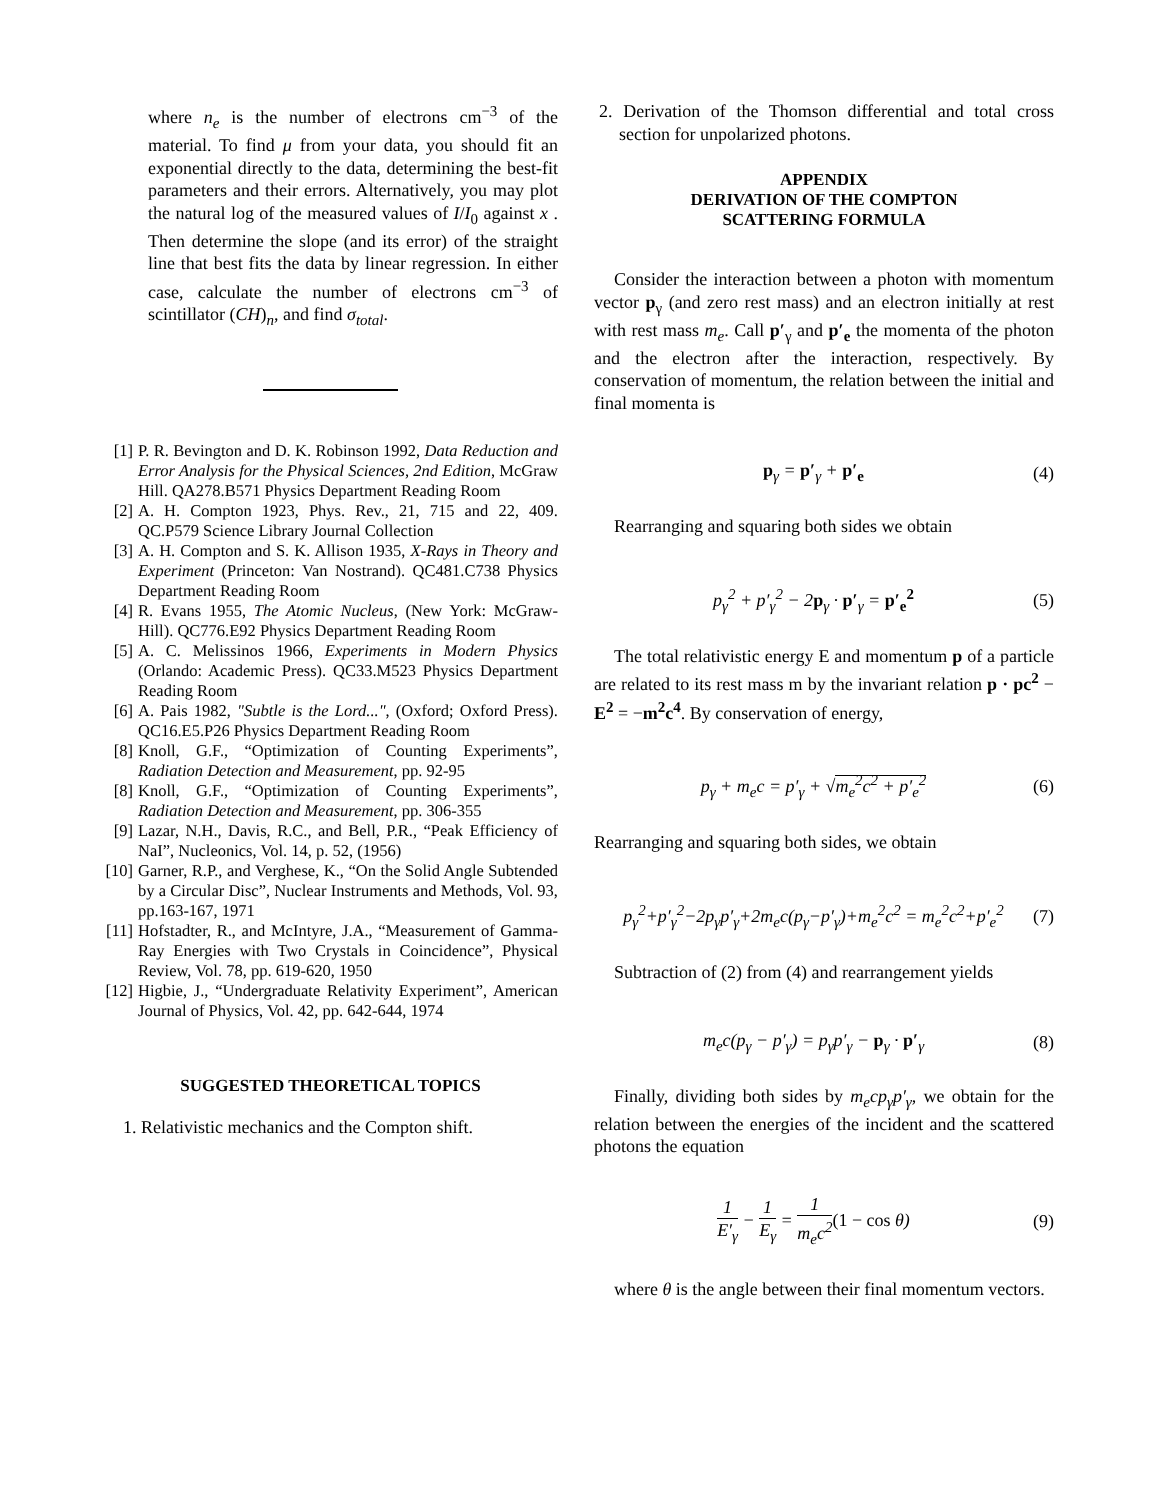where n<sub>e</sub> is the number of electrons cm<sup>−3</sup> of the material. To find μ from your data, you should fit an exponential directly to the data, determining the best-fit parameters and their errors. Alternatively, you may plot the natural log of the measured values of I/I<sub>0</sub> against x . Then determine the slope (and its error) of the straight line that best fits the data by linear regression. In either case, calculate the number of electrons cm<sup>−3</sup> of scintillator (CH)<sub>n</sub>, and find σ<sub>total</sub>.
[1] P. R. Bevington and D. K. Robinson 1992, Data Reduction and Error Analysis for the Physical Sciences, 2nd Edition, McGraw Hill. QA278.B571 Physics Department Reading Room
[2] A. H. Compton 1923, Phys. Rev., 21, 715 and 22, 409. QC.P579 Science Library Journal Collection
[3] A. H. Compton and S. K. Allison 1935, X-Rays in Theory and Experiment (Princeton: Van Nostrand). QC481.C738 Physics Department Reading Room
[4] R. Evans 1955, The Atomic Nucleus, (New York: McGraw-Hill). QC776.E92 Physics Department Reading Room
[5] A. C. Melissinos 1966, Experiments in Modern Physics (Orlando: Academic Press). QC33.M523 Physics Department Reading Room
[6] A. Pais 1982, "Subtle is the Lord...", (Oxford; Oxford Press). QC16.E5.P26 Physics Department Reading Room
[8] Knoll, G.F., “Optimization of Counting Experiments”, Radiation Detection and Measurement, pp. 92-95
[8] Knoll, G.F., “Optimization of Counting Experiments”, Radiation Detection and Measurement, pp. 306-355
[9] Lazar, N.H., Davis, R.C., and Bell, P.R., “Peak Efficiency of NaI”, Nucleonics, Vol. 14, p. 52, (1956)
[10] Garner, R.P., and Verghese, K., “On the Solid Angle Subtended by a Circular Disc”, Nuclear Instruments and Methods, Vol. 93, pp.163-167, 1971
[11] Hofstadter, R., and McIntyre, J.A., “Measurement of Gamma-Ray Energies with Two Crystals in Coincidence”, Physical Review, Vol. 78, pp. 619-620, 1950
[12] Higbie, J., “Undergraduate Relativity Experiment”, American Journal of Physics, Vol. 42, pp. 642-644, 1974
SUGGESTED THEORETICAL TOPICS
1. Relativistic mechanics and the Compton shift.
2. Derivation of the Thomson differential and total cross section for unpolarized photons.
APPENDIX
DERIVATION OF THE COMPTON
SCATTERING FORMULA
Consider the interaction between a photon with momentum vector p<sub>γ</sub> (and zero rest mass) and an electron initially at rest with rest mass m<sub>e</sub>. Call p′<sub>γ</sub> and p′<sub>e</sub> the momenta of the photon and the electron after the interaction, respectively. By conservation of momentum, the relation between the initial and final momenta is
p<sub>γ</sub> = p′<sub>γ</sub> + p′<sub>e</sub> (4)
Rearranging and squaring both sides we obtain
p<sub>γ</sub><sup>2</sup> + p′<sub>γ</sub><sup>2</sup> − 2p<sub>γ</sub> · p′<sub>γ</sub> = p′<sub>e</sub><sup>2</sup> (5)
The total relativistic energy E and momentum p of a particle are related to its rest mass m by the invariant relation p · pc<sup>2</sup> − E<sup>2</sup> = −m<sup>2</sup>c<sup>4</sup>. By conservation of energy,
p<sub>γ</sub> + m<sub>e</sub>c = p′<sub>γ</sub> + √m<sub>e</sub><sup>2</sup>c<sup>2</sup> + p′<sub>e</sub><sup>2</sup> (6)
Rearranging and squaring both sides, we obtain
p<sub>γ</sub><sup>2</sup>+p′<sub>γ</sub><sup>2</sup>−2p<sub>γ</sub>p′<sub>γ</sub>+2m<sub>e</sub>c(p<sub>γ</sub>−p′<sub>γ</sub>)+m<sub>e</sub><sup>2</sup>c<sup>2</sup> = m<sub>e</sub><sup>2</sup>c<sup>2</sup>+p′<sub>e</sub><sup>2</sup> (7)
Subtraction of (2) from (4) and rearrangement yields
m<sub>e</sub>c(p<sub>γ</sub> − p′<sub>γ</sub>) = p<sub>γ</sub>p′<sub>γ</sub> − p<sub>γ</sub> · p′<sub>γ</sub> (8)
Finally, dividing both sides by m<sub>e</sub>cp<sub>γ</sub>p′<sub>γ</sub>, we obtain for the relation between the energies of the incident and the scattered photons the equation
1 E′<sub>γ</sub> − 1 E<sub>γ</sub> = 1 m<sub>e</sub>c<sup>2</sup>(1 − cos θ) (9)
where θ is the angle between their final momentum vectors.